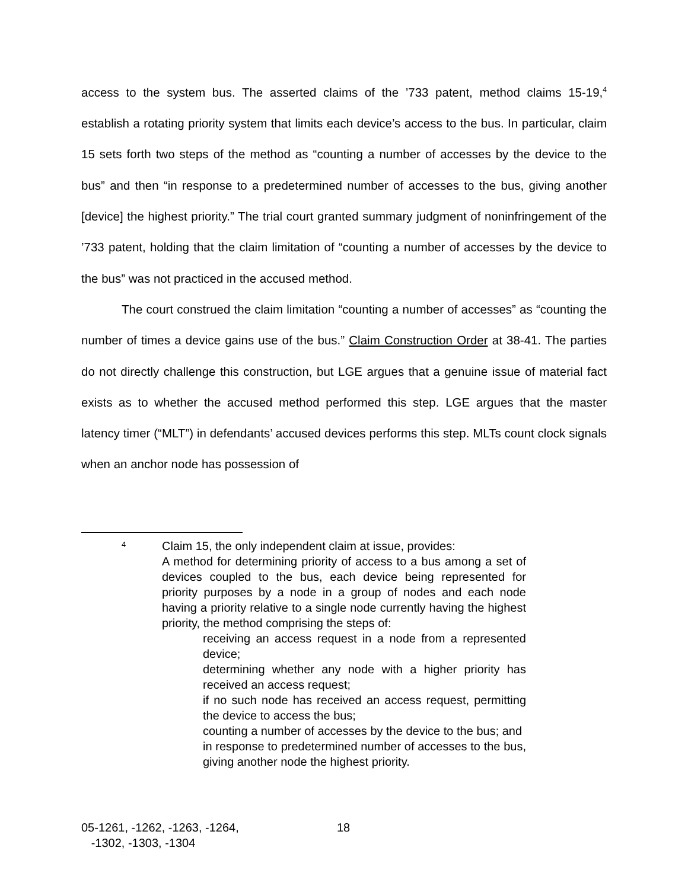access to the system bus. The asserted claims of the ’733 patent, method claims 15-19,<sup>4</sup> establish a rotating priority system that limits each device’s access to the bus. In particular, claim 15 sets forth two steps of the method as “counting a number of accesses by the device to the bus” and then “in response to a predetermined number of accesses to the bus, giving another [device] the highest priority.” The trial court granted summary judgment of noninfringement of the ’733 patent, holding that the claim limitation of “counting a number of accesses by the device to the bus” was not practiced in the accused method.
The court construed the claim limitation “counting a number of accesses” as “counting the number of times a device gains use of the bus.” Claim Construction Order at 38-41. The parties do not directly challenge this construction, but LGE argues that a genuine issue of material fact exists as to whether the accused method performed this step. LGE argues that the master latency timer (“MLT”) in defendants’ accused devices performs this step. MLTs count clock signals when an anchor node has possession of
<sup>4</sup> Claim 15, the only independent claim at issue, provides:
A method for determining priority of access to a bus among a set of devices coupled to the bus, each device being represented for priority purposes by a node in a group of nodes and each node having a priority relative to a single node currently having the highest priority, the method comprising the steps of:
receiving an access request in a node from a represented device;
determining whether any node with a higher priority has received an access request;
if no such node has received an access request, permitting the device to access the bus;
counting a number of accesses by the device to the bus; and
in response to predetermined number of accesses to the bus, giving another node the highest priority.
05-1261, -1262, -1263, -1264,
-1302, -1303, -1304
18